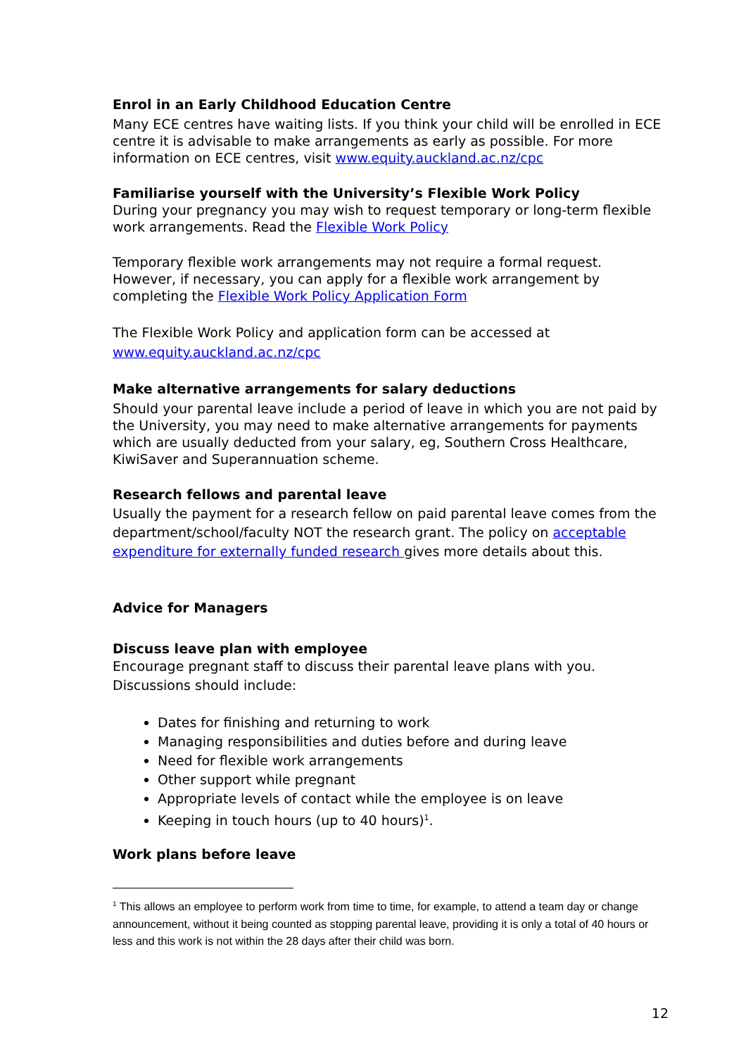Enrol in an Early Childhood Education Centre
Many ECE centres have waiting lists. If you think your child will be enrolled in ECE centre it is advisable to make arrangements as early as possible. For more information on ECE centres, visit www.equity.auckland.ac.nz/cpc
Familiarise yourself with the University’s Flexible Work Policy
During your pregnancy you may wish to request temporary or long-term flexible work arrangements. Read the Flexible Work Policy
Temporary flexible work arrangements may not require a formal request. However, if necessary, you can apply for a flexible work arrangement by completing the Flexible Work Policy Application Form
The Flexible Work Policy and application form can be accessed at www.equity.auckland.ac.nz/cpc
Make alternative arrangements for salary deductions
Should your parental leave include a period of leave in which you are not paid by the University, you may need to make alternative arrangements for payments which are usually deducted from your salary, eg, Southern Cross Healthcare, KiwiSaver and Superannuation scheme.
Research fellows and parental leave
Usually the payment for a research fellow on paid parental leave comes from the department/school/faculty NOT the research grant. The policy on acceptable expenditure for externally funded research gives more details about this.
Advice for Managers
Discuss leave plan with employee
Encourage pregnant staff to discuss their parental leave plans with you. Discussions should include:
Dates for finishing and returning to work
Managing responsibilities and duties before and during leave
Need for flexible work arrangements
Other support while pregnant
Appropriate levels of contact while the employee is on leave
Keeping in touch hours (up to 40 hours)<sup>1</sup>.
Work plans before leave
<sup>1</sup> This allows an employee to perform work from time to time, for example, to attend a team day or change announcement, without it being counted as stopping parental leave, providing it is only a total of 40 hours or less and this work is not within the 28 days after their child was born.
12